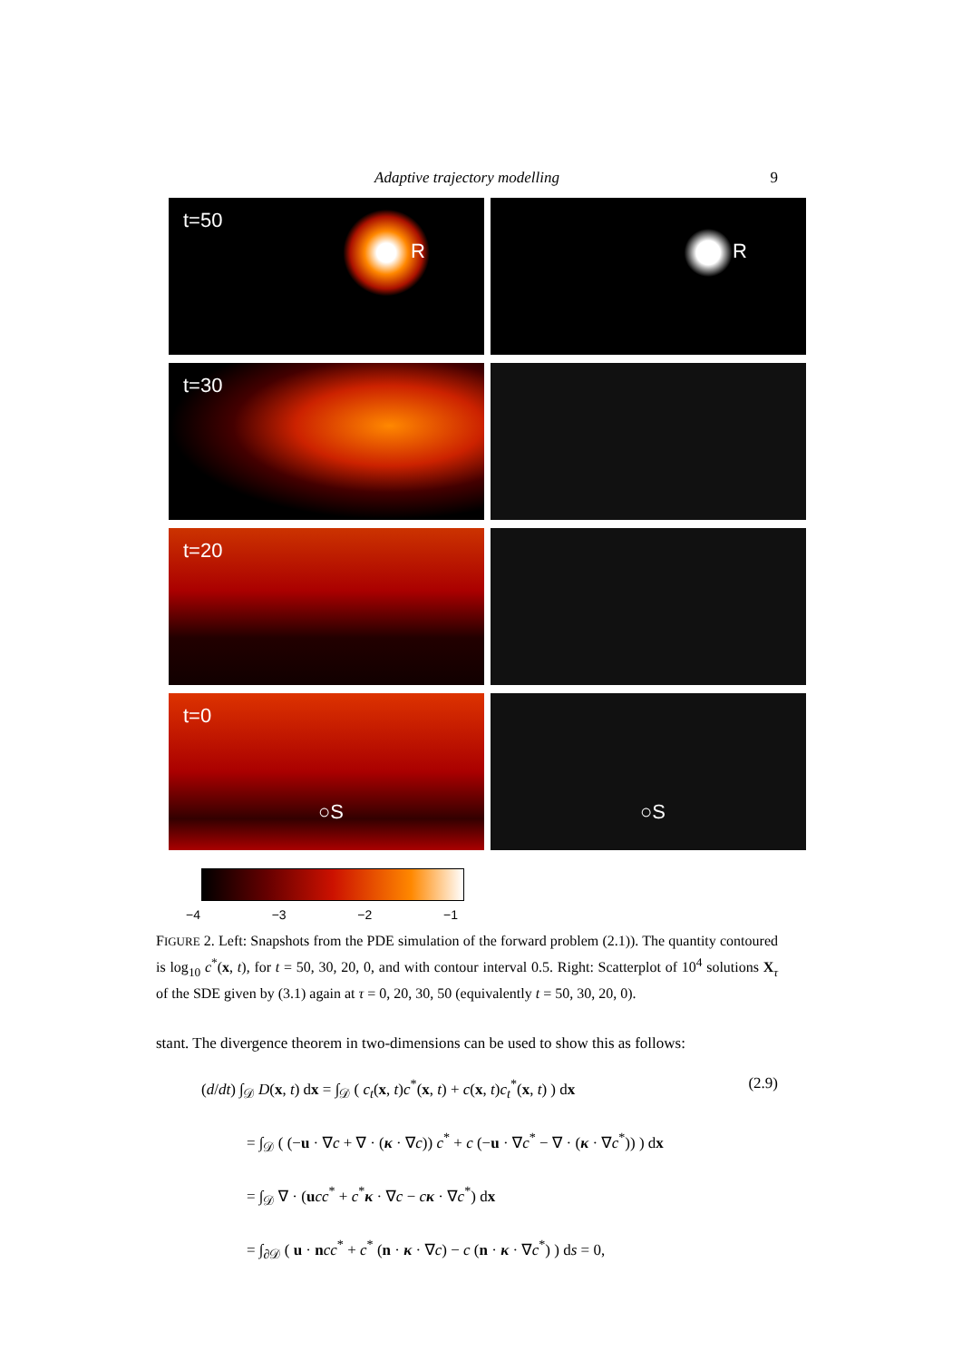Adaptive trajectory modelling
9
t=50
R
R
t=30
t=20
t=0
○S
○S
−4 −3 −2 −1
FIGURE 2. Left: Snapshots from the PDE simulation of the forward problem (2.1)). The quantity contoured is log<sub>10</sub> c<sup>*</sup>(x, t), for t = 50, 30, 20, 0, and with contour interval 0.5. Right: Scatterplot of 10<sup>4</sup> solutions X<sub>τ</sub> of the SDE given by (3.1) again at τ = 0, 20, 30, 50 (equivalently t = 50, 30, 20, 0).
stant. The divergence theorem in two-dimensions can be used to show this as follows:
(d/dt) ∫<sub>𝒟</sub> D(x, t) dx = ∫<sub>𝒟</sub> ( c<sub>t</sub>(x, t)c<sup>*</sup>(x, t) + c(x, t)c<sub>t</sub><sup>*</sup>(x, t) ) dx (2.9)
= ∫<sub>𝒟</sub> ( (−u · ∇c + ∇ · (κ · ∇c)) c<sup>*</sup> + c (−u · ∇c<sup>*</sup> − ∇ · (κ · ∇c<sup>*</sup>)) ) dx
= ∫<sub>𝒟</sub> ∇ · (ucc<sup>*</sup> + c<sup>*</sup>κ · ∇c − cκ · ∇c<sup>*</sup>) dx
= ∫<sub>∂𝒟</sub> ( u · ncc<sup>*</sup> + c<sup>*</sup> (n · κ · ∇c) − c (n · κ · ∇c<sup>*</sup>) ) ds = 0,